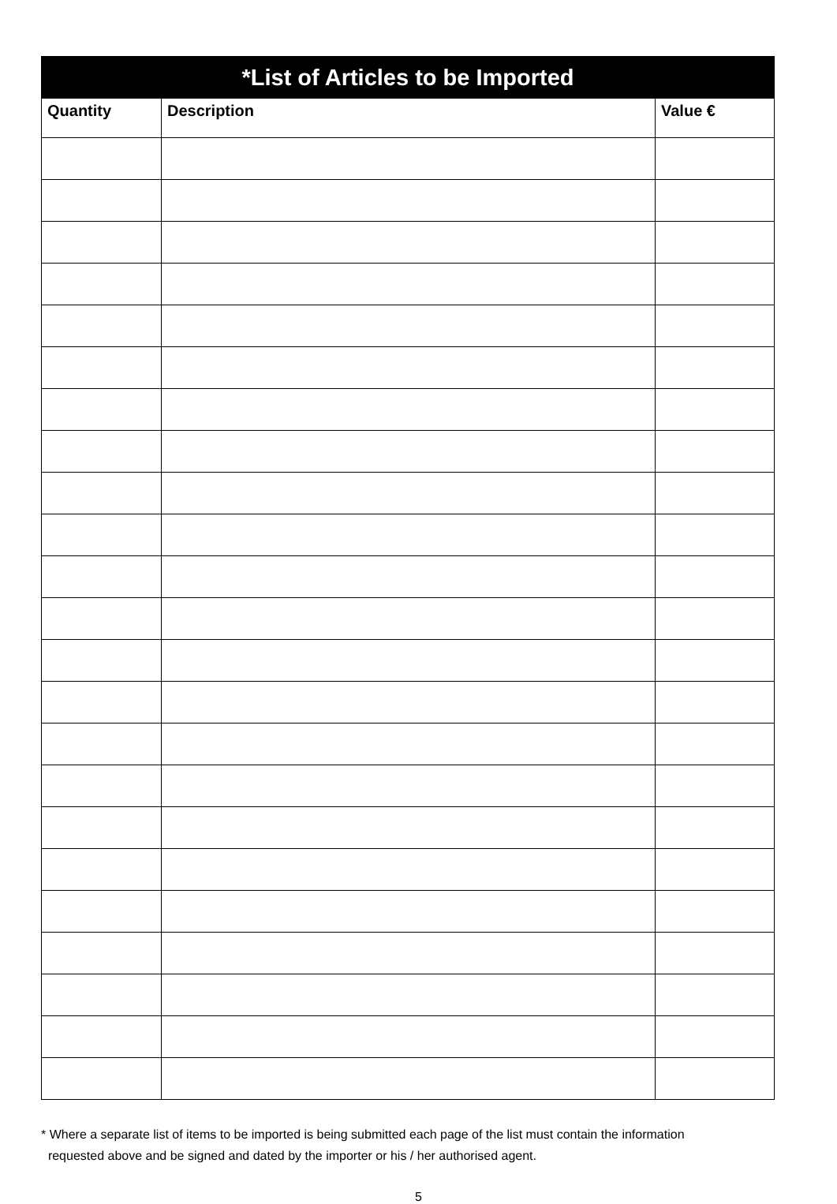| *List of Articles to be Imported | | |
| --- | --- | --- |
| Quantity | Description | Value € |
* Where a separate list of items to be imported is being submitted each page of the list must contain the information
requested above and be signed and dated by the importer or his / her authorised agent.
5